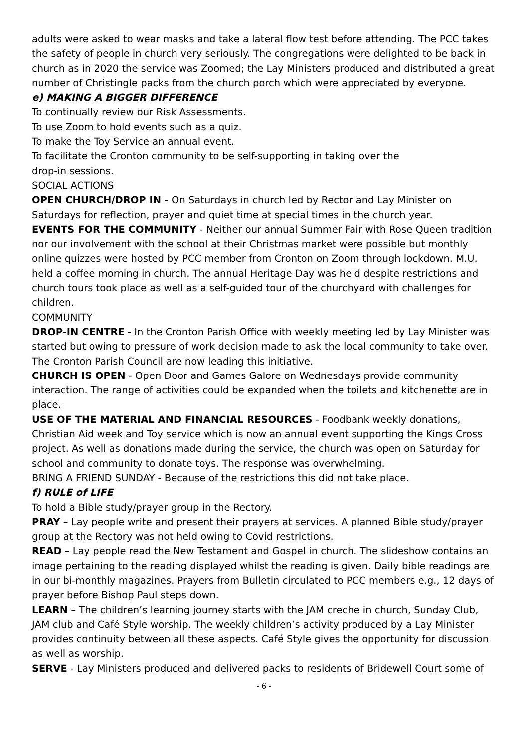adults were asked to wear masks and take a lateral flow test before attending. The PCC takes the safety of people in church very seriously. The congregations were delighted to be back in church as in 2020 the service was Zoomed; the Lay Ministers produced and distributed a great number of Christingle packs from the church porch which were appreciated by everyone.
e) MAKING A BIGGER DIFFERENCE
To continually review our Risk Assessments.
To use Zoom to hold events such as a quiz.
To make the Toy Service an annual event.
To facilitate the Cronton community to be self-supporting in taking over the
drop-in sessions.
SOCIAL ACTIONS
OPEN CHURCH/DROP IN - On Saturdays in church led by Rector and Lay Minister on Saturdays for reflection, prayer and quiet time at special times in the church year.
EVENTS FOR THE COMMUNITY - Neither our annual Summer Fair with Rose Queen tradition nor our involvement with the school at their Christmas market were possible but monthly online quizzes were hosted by PCC member from Cronton on Zoom through lockdown. M.U. held a coffee morning in church. The annual Heritage Day was held despite restrictions and church tours took place as well as a self-guided tour of the churchyard with challenges for children.
COMMUNITY
DROP-IN CENTRE - In the Cronton Parish Office with weekly meeting led by Lay Minister was started but owing to pressure of work decision made to ask the local community to take over. The Cronton Parish Council are now leading this initiative.
CHURCH IS OPEN - Open Door and Games Galore on Wednesdays provide community interaction. The range of activities could be expanded when the toilets and kitchenette are in place.
USE OF THE MATERIAL AND FINANCIAL RESOURCES - Foodbank weekly donations, Christian Aid week and Toy service which is now an annual event supporting the Kings Cross project. As well as donations made during the service, the church was open on Saturday for school and community to donate toys. The response was overwhelming.
BRING A FRIEND SUNDAY - Because of the restrictions this did not take place.
f) RULE of LIFE
To hold a Bible study/prayer group in the Rectory.
PRAY – Lay people write and present their prayers at services. A planned Bible study/prayer group at the Rectory was not held owing to Covid restrictions.
READ – Lay people read the New Testament and Gospel in church. The slideshow contains an image pertaining to the reading displayed whilst the reading is given. Daily bible readings are in our bi-monthly magazines. Prayers from Bulletin circulated to PCC members e.g., 12 days of prayer before Bishop Paul steps down.
LEARN – The children’s learning journey starts with the JAM creche in church, Sunday Club, JAM club and Café Style worship. The weekly children’s activity produced by a Lay Minister provides continuity between all these aspects. Café Style gives the opportunity for discussion as well as worship.
SERVE - Lay Ministers produced and delivered packs to residents of Bridewell Court some of
- 6 -